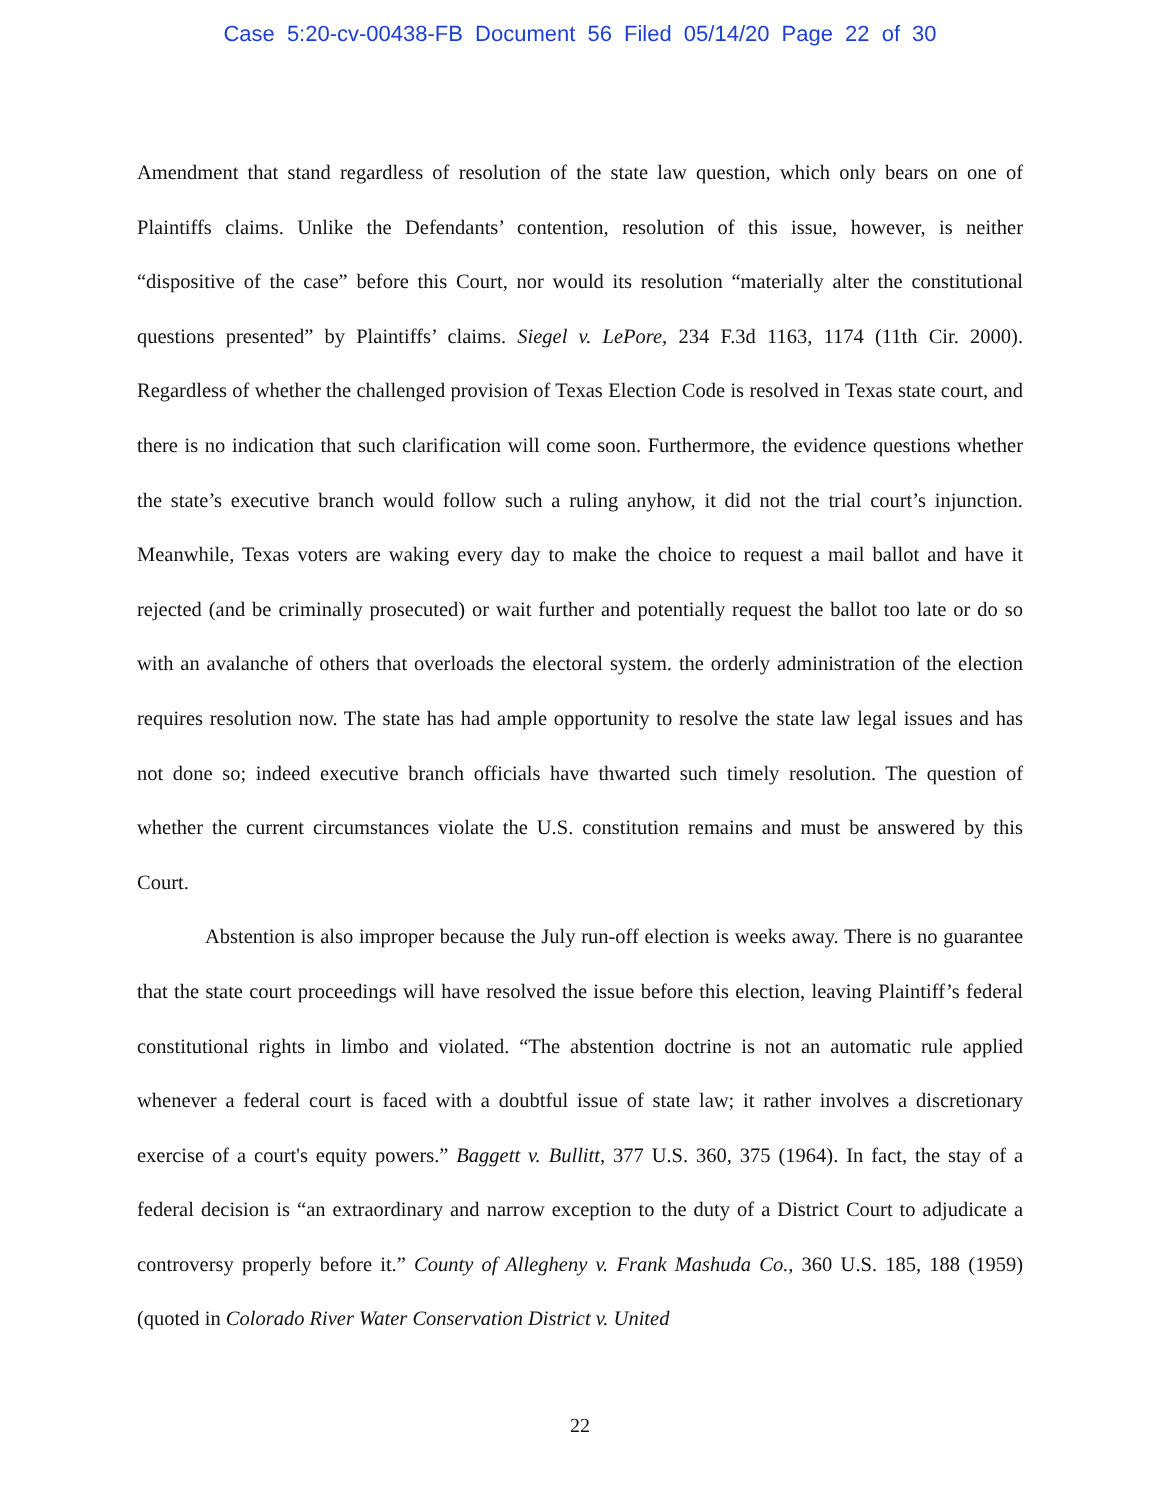Case 5:20-cv-00438-FB Document 56 Filed 05/14/20 Page 22 of 30
Amendment that stand regardless of resolution of the state law question, which only bears on one of Plaintiffs claims. Unlike the Defendants’ contention, resolution of this issue, however, is neither “dispositive of the case” before this Court, nor would its resolution “materially alter the constitutional questions presented” by Plaintiffs’ claims. Siegel v. LePore, 234 F.3d 1163, 1174 (11th Cir. 2000). Regardless of whether the challenged provision of Texas Election Code is resolved in Texas state court, and there is no indication that such clarification will come soon. Furthermore, the evidence questions whether the state’s executive branch would follow such a ruling anyhow, it did not the trial court’s injunction. Meanwhile, Texas voters are waking every day to make the choice to request a mail ballot and have it rejected (and be criminally prosecuted) or wait further and potentially request the ballot too late or do so with an avalanche of others that overloads the electoral system. the orderly administration of the election requires resolution now. The state has had ample opportunity to resolve the state law legal issues and has not done so; indeed executive branch officials have thwarted such timely resolution. The question of whether the current circumstances violate the U.S. constitution remains and must be answered by this Court.
Abstention is also improper because the July run-off election is weeks away. There is no guarantee that the state court proceedings will have resolved the issue before this election, leaving Plaintiff’s federal constitutional rights in limbo and violated. “The abstention doctrine is not an automatic rule applied whenever a federal court is faced with a doubtful issue of state law; it rather involves a discretionary exercise of a court's equity powers.” Baggett v. Bullitt, 377 U.S. 360, 375 (1964). In fact, the stay of a federal decision is “an extraordinary and narrow exception to the duty of a District Court to adjudicate a controversy properly before it.” County of Allegheny v. Frank Mashuda Co., 360 U.S. 185, 188 (1959) (quoted in Colorado River Water Conservation District v. United
22